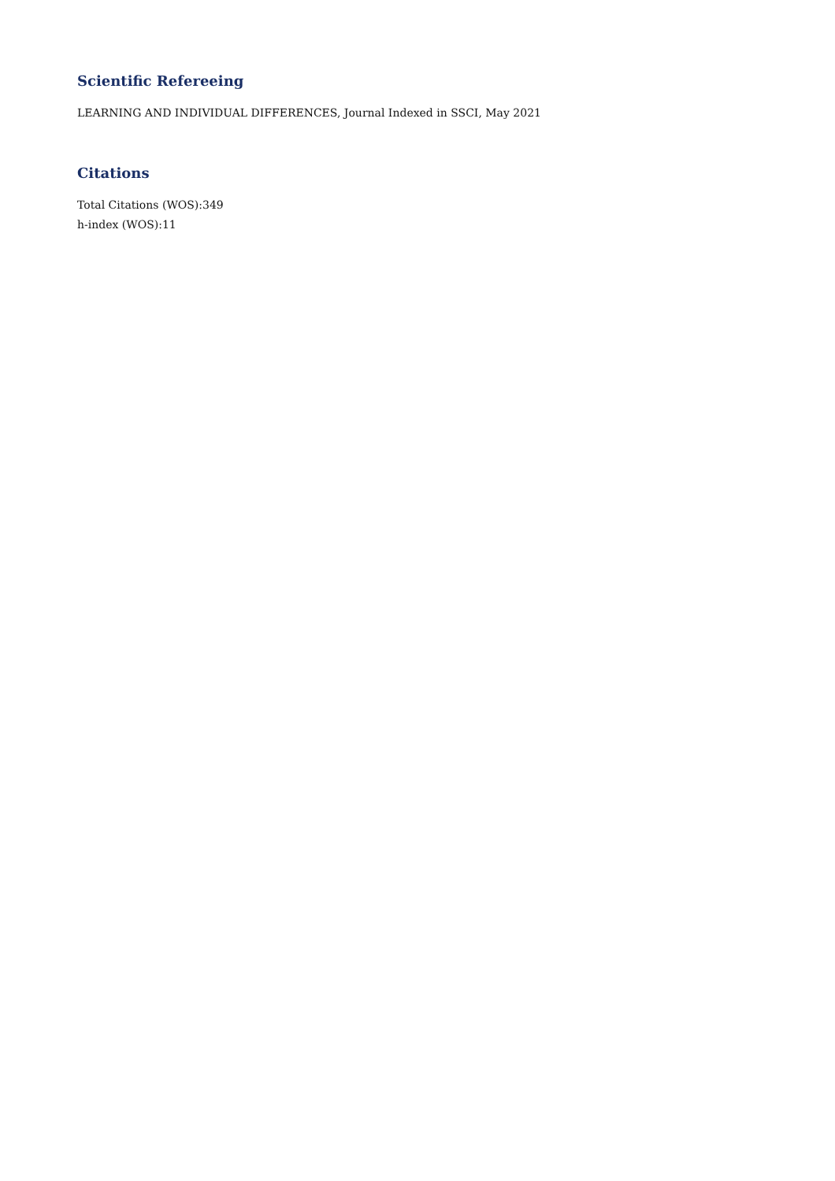Scientific Refereeing
LEARNING AND INDIVIDUAL DIFFERENCES, Journal Indexed in SSCI, May 2021
Citations
Total Citations (WOS):349
h-index (WOS):11